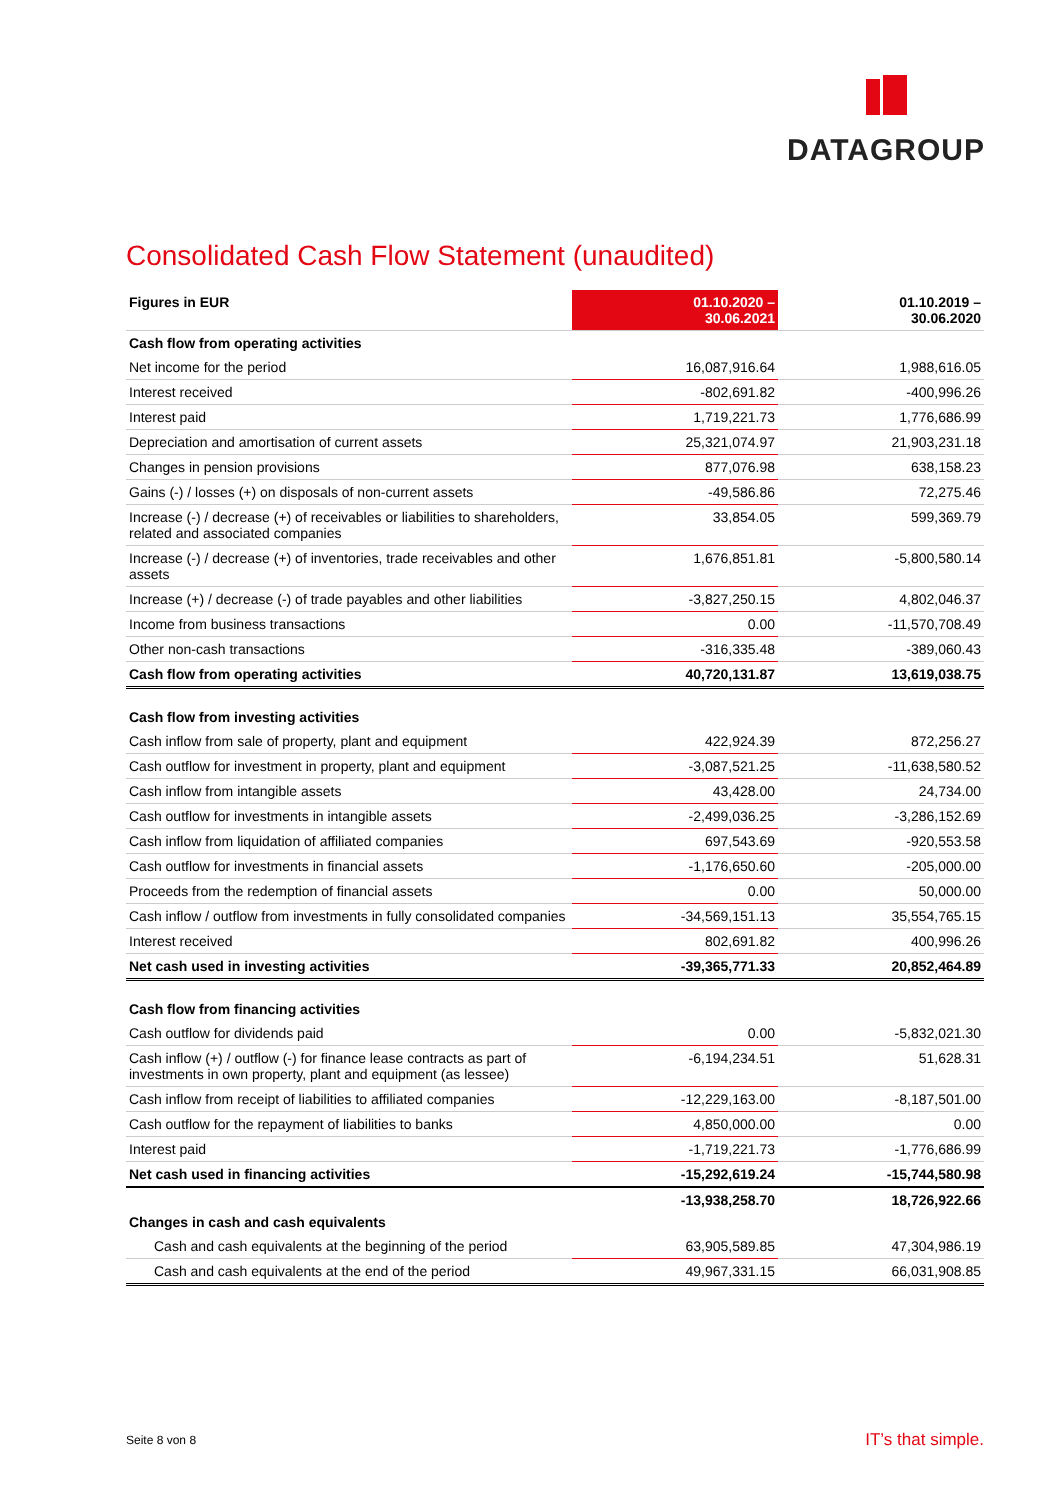DATAGROUP
Consolidated Cash Flow Statement (unaudited)
| Figures in EUR | 01.10.2020 – 30.06.2021 | 01.10.2019 – 30.06.2020 |
| --- | --- | --- |
| Cash flow from operating activities | | |
| Net income for the period | 16,087,916.64 | 1,988,616.05 |
| Interest received | -802,691.82 | -400,996.26 |
| Interest paid | 1,719,221.73 | 1,776,686.99 |
| Depreciation and amortisation of current assets | 25,321,074.97 | 21,903,231.18 |
| Changes in pension provisions | 877,076.98 | 638,158.23 |
| Gains (-) / losses (+) on disposals of non-current assets | -49,586.86 | 72,275.46 |
| Increase (-) / decrease (+) of receivables or liabilities to shareholders, related and associated companies | 33,854.05 | 599,369.79 |
| Increase (-) / decrease (+) of inventories, trade receivables and other assets | 1,676,851.81 | -5,800,580.14 |
| Increase (+) / decrease (-) of trade payables and other liabilities | -3,827,250.15 | 4,802,046.37 |
| Income from business transactions | 0.00 | -11,570,708.49 |
| Other non-cash transactions | -316,335.48 | -389,060.43 |
| Cash flow from operating activities | 40,720,131.87 | 13,619,038.75 |
| Cash flow from investing activities | | |
| Cash inflow from sale of property, plant and equipment | 422,924.39 | 872,256.27 |
| Cash outflow for investment in property, plant and equipment | -3,087,521.25 | -11,638,580.52 |
| Cash inflow from intangible assets | 43,428.00 | 24,734.00 |
| Cash outflow for investments in intangible assets | -2,499,036.25 | -3,286,152.69 |
| Cash inflow from liquidation of affiliated companies | 697,543.69 | -920,553.58 |
| Cash outflow for investments in financial assets | -1,176,650.60 | -205,000.00 |
| Proceeds from the redemption of financial assets | 0.00 | 50,000.00 |
| Cash inflow / outflow from investments in fully consolidated companies | -34,569,151.13 | 35,554,765.15 |
| Interest received | 802,691.82 | 400,996.26 |
| Net cash used in investing activities | -39,365,771.33 | 20,852,464.89 |
| Cash flow from financing activities | | |
| Cash outflow for dividends paid | 0.00 | -5,832,021.30 |
| Cash inflow (+) / outflow (-) for finance lease contracts as part of investments in own property, plant and equipment (as lessee) | -6,194,234.51 | 51,628.31 |
| Cash inflow from receipt of liabilities to affiliated companies | -12,229,163.00 | -8,187,501.00 |
| Cash outflow for the repayment of liabilities to banks | 4,850,000.00 | 0.00 |
| Interest paid | -1,719,221.73 | -1,776,686.99 |
| Net cash used in financing activities | -15,292,619.24 | -15,744,580.98 |
| Changes in cash and cash equivalents | -13,938,258.70 | 18,726,922.66 |
| Cash and cash equivalents at the beginning of the period | 63,905,589.85 | 47,304,986.19 |
| Cash and cash equivalents at the end of the period | 49,967,331.15 | 66,031,908.85 |
Seite 8 von 8 IT’s that simple.